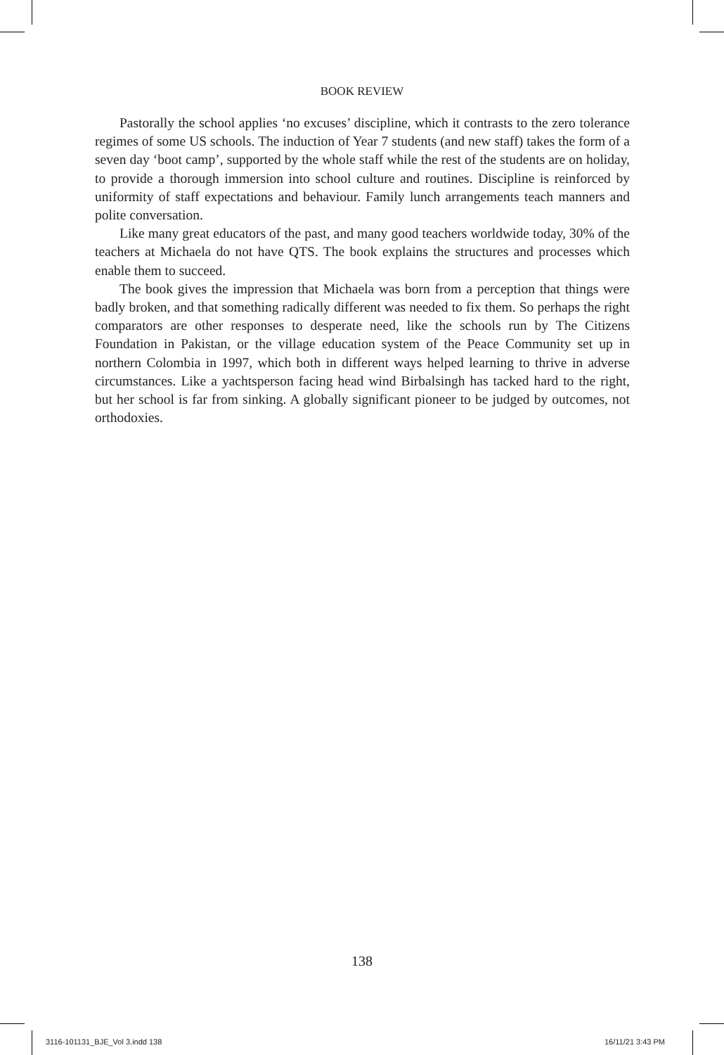BOOK REVIEW
Pastorally the school applies ‘no excuses’ discipline, which it contrasts to the zero tolerance regimes of some US schools. The induction of Year 7 students (and new staff) takes the form of a seven day ‘boot camp’, supported by the whole staff while the rest of the students are on holiday, to provide a thorough immersion into school culture and routines. Discipline is reinforced by uniformity of staff expectations and behaviour. Family lunch arrangements teach manners and polite conversation.
Like many great educators of the past, and many good teachers worldwide today, 30% of the teachers at Michaela do not have QTS. The book explains the structures and processes which enable them to succeed.
The book gives the impression that Michaela was born from a perception that things were badly broken, and that something radically different was needed to fix them. So perhaps the right comparators are other responses to desperate need, like the schools run by The Citizens Foundation in Pakistan, or the village education system of the Peace Community set up in northern Colombia in 1997, which both in different ways helped learning to thrive in adverse circumstances. Like a yachtsperson facing head wind Birbalsingh has tacked hard to the right, but her school is far from sinking. A globally significant pioneer to be judged by outcomes, not orthodoxies.
138
3116-101131_BJE_Vol 3.indd 138 16/11/21 3:43 PM